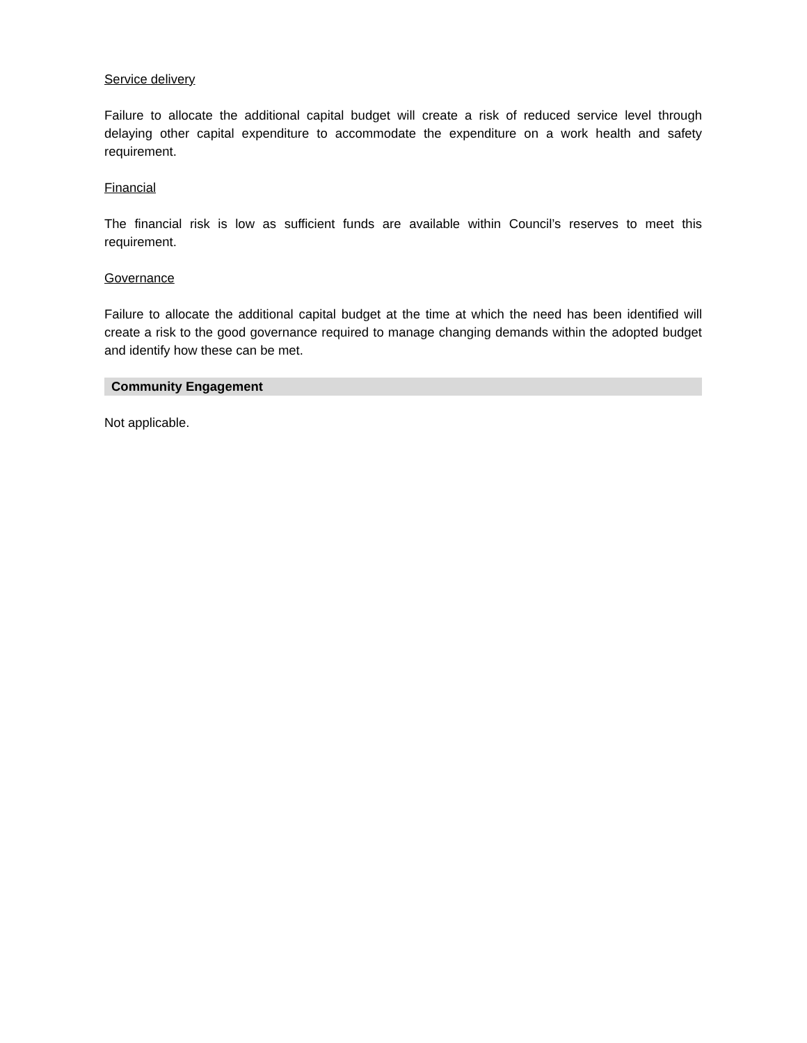Service delivery
Failure to allocate the additional capital budget will create a risk of reduced service level through delaying other capital expenditure to accommodate the expenditure on a work health and safety requirement.
Financial
The financial risk is low as sufficient funds are available within Council’s reserves to meet this requirement.
Governance
Failure to allocate the additional capital budget at the time at which the need has been identified will create a risk to the good governance required to manage changing demands within the adopted budget and identify how these can be met.
Community Engagement
Not applicable.